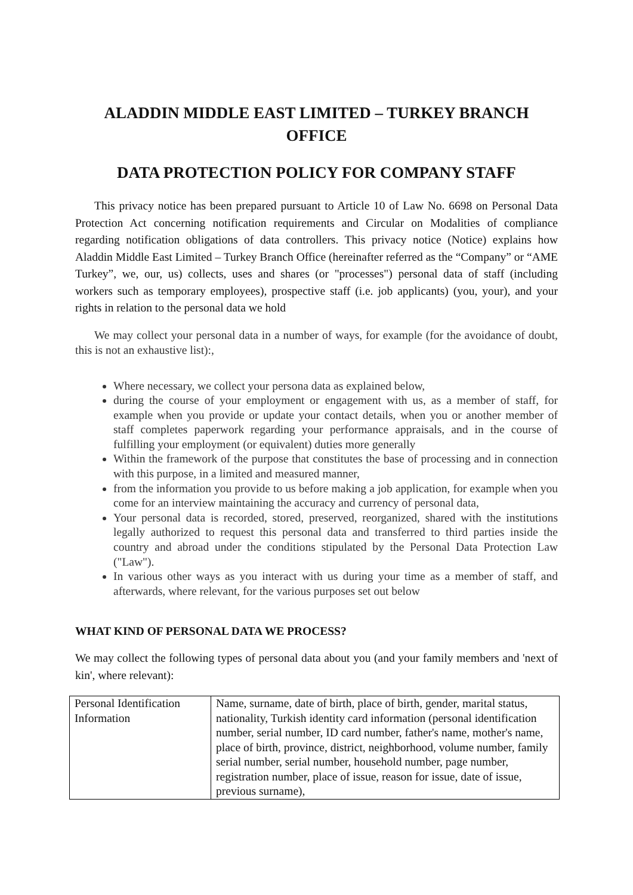ALADDIN MIDDLE EAST LIMITED – TURKEY BRANCH OFFICE
DATA PROTECTION POLICY FOR COMPANY STAFF
This privacy notice has been prepared pursuant to Article 10 of Law No. 6698 on Personal Data Protection Act concerning notification requirements and Circular on Modalities of compliance regarding notification obligations of data controllers. This privacy notice (Notice) explains how Aladdin Middle East Limited – Turkey Branch Office (hereinafter referred as the “Company” or “AME Turkey”, we, our, us) collects, uses and shares (or "processes") personal data of staff (including workers such as temporary employees), prospective staff (i.e. job applicants) (you, your), and your rights in relation to the personal data we hold
We may collect your personal data in a number of ways, for example (for the avoidance of doubt, this is not an exhaustive list):,
Where necessary, we collect your persona data as explained below,
during the course of your employment or engagement with us, as a member of staff, for example when you provide or update your contact details, when you or another member of staff completes paperwork regarding your performance appraisals, and in the course of fulfilling your employment (or equivalent) duties more generally
Within the framework of the purpose that constitutes the base of processing and in connection with this purpose, in a limited and measured manner,
from the information you provide to us before making a job application, for example when you come for an interview maintaining the accuracy and currency of personal data,
Your personal data is recorded, stored, preserved, reorganized, shared with the institutions legally authorized to request this personal data and transferred to third parties inside the country and abroad under the conditions stipulated by the Personal Data Protection Law ("Law").
In various other ways as you interact with us during your time as a member of staff, and afterwards, where relevant, for the various purposes set out below
WHAT KIND OF PERSONAL DATA WE PROCESS?
We may collect the following types of personal data about you (and your family members and 'next of kin', where relevant):
| Personal Identification Information | Name, surname, date of birth, place of birth, gender, marital status, nationality, Turkish identity card information (personal identification number, serial number, ID card number, father's name, mother's name, place of birth, province, district, neighborhood, volume number, family serial number, serial number, household number, page number, registration number, place of issue, reason for issue, date of issue, previous surname), |